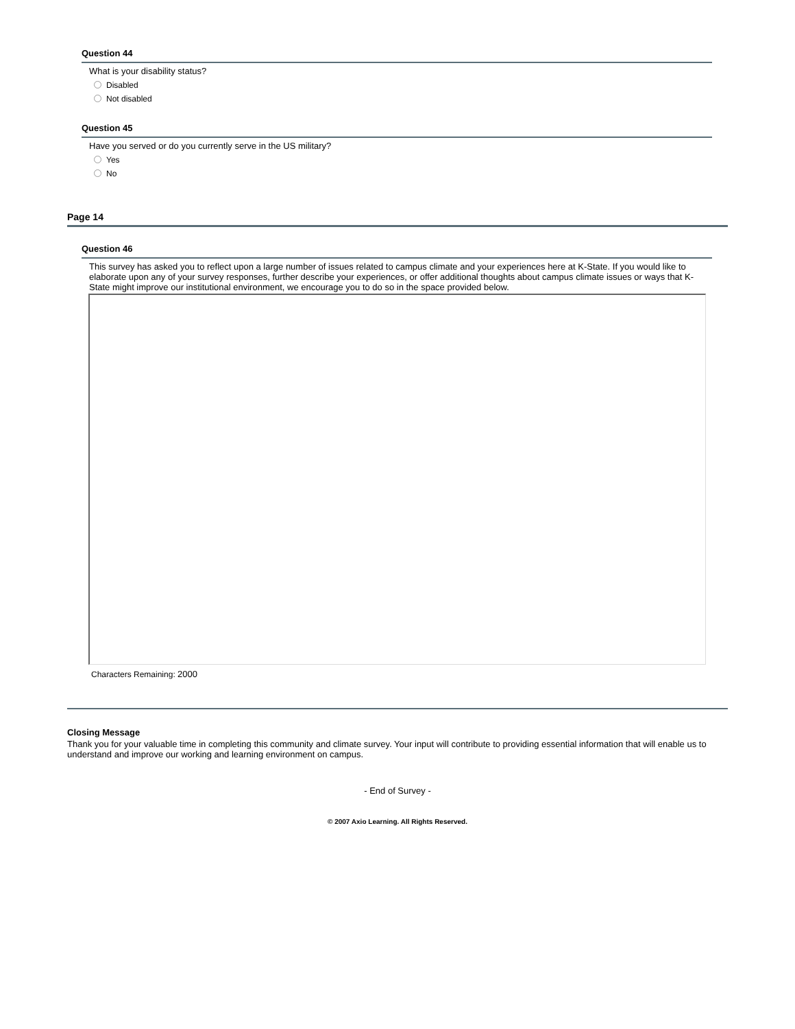Question 44
What is your disability status?
Disabled
Not disabled
Question 45
Have you served or do you currently serve in the US military?
Yes
No
Page 14
Question 46
This survey has asked you to reflect upon a large number of issues related to campus climate and your experiences here at K-State. If you would like to elaborate upon any of your survey responses, further describe your experiences, or offer additional thoughts about campus climate issues or ways that K-State might improve our institutional environment, we encourage you to do so in the space provided below.
Characters Remaining: 2000
Closing Message
Thank you for your valuable time in completing this community and climate survey. Your input will contribute to providing essential information that will enable us to understand and improve our working and learning environment on campus.
- End of Survey -
© 2007 Axio Learning. All Rights Reserved.